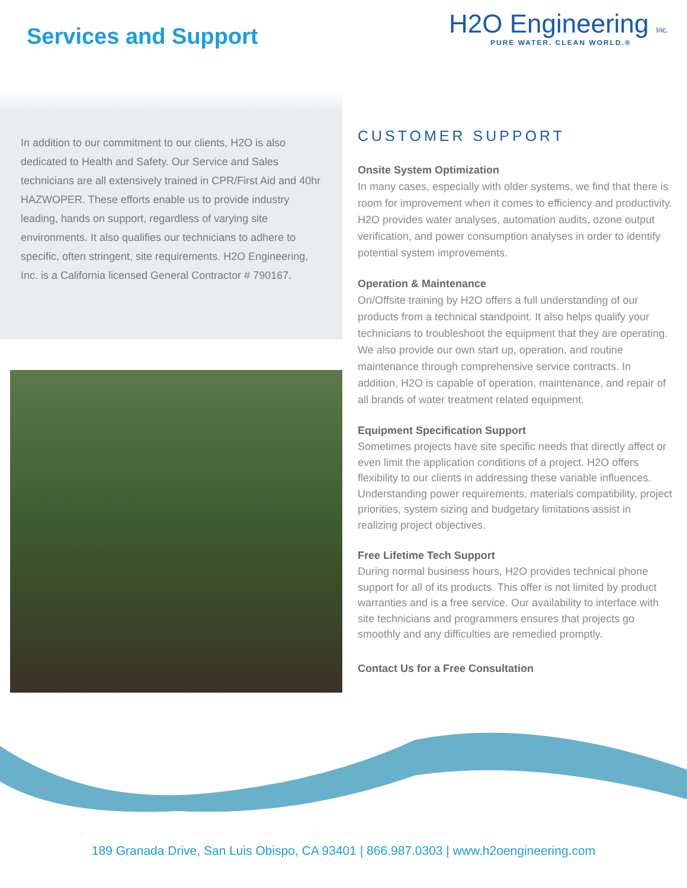Services and Support
H2O Engineering Inc.
PURE WATER. CLEAN WORLD.®
In addition to our commitment to our clients, H2O is also dedicated to Health and Safety. Our Service and Sales technicians are all extensively trained in CPR/First Aid and 40hr HAZWOPER. These efforts enable us to provide industry leading, hands on support, regardless of varying site environments. It also qualifies our technicians to adhere to specific, often stringent, site requirements. H2O Engineering, Inc. is a California licensed General Contractor # 790167.
CUSTOMER SUPPORT
Onsite System Optimization
In many cases, especially with older systems, we find that there is room for improvement when it comes to efficiency and productivity. H2O provides water analyses, automation audits, ozone output verification, and power consumption analyses in order to identify potential system improvements.
Operation & Maintenance
On/Offsite training by H2O offers a full understanding of our products from a technical standpoint. It also helps qualify your technicians to troubleshoot the equipment that they are operating. We also provide our own start up, operation, and routine maintenance through comprehensive service contracts. In addition, H2O is capable of operation, maintenance, and repair of all brands of water treatment related equipment.
Equipment Specification Support
Sometimes projects have site specific needs that directly affect or even limit the application conditions of a project. H2O offers flexibility to our clients in addressing these variable influences. Understanding power requirements, materials compatibility, project priorities, system sizing and budgetary limitations assist in realizing project objectives.
Free Lifetime Tech Support
During normal business hours, H2O provides technical phone support for all of its products. This offer is not limited by product warranties and is a free service. Our availability to interface with site technicians and programmers ensures that projects go smoothly and any difficulties are remedied promptly.
Contact Us for a Free Consultation
189 Granada Drive, San Luis Obispo, CA 93401 | 866.987.0303 | www.h2oengineering.com